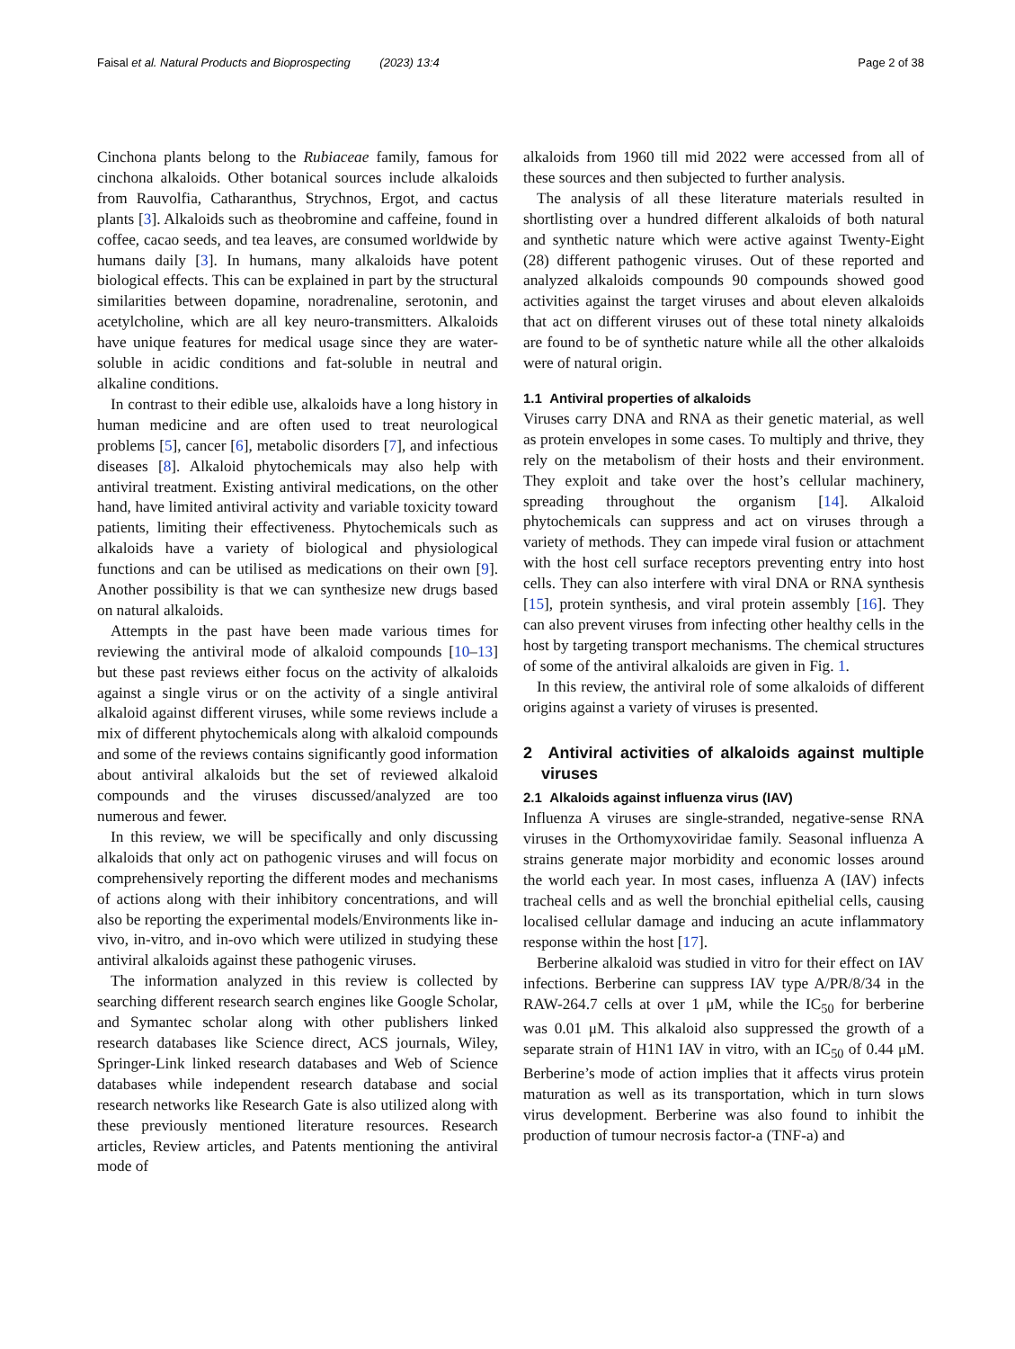Faisal et al. Natural Products and Bioprospecting (2023) 13:4 Page 2 of 38
Cinchona plants belong to the Rubiaceae family, famous for cinchona alkaloids. Other botanical sources include alkaloids from Rauvolfia, Catharanthus, Strychnos, Ergot, and cactus plants [3]. Alkaloids such as theobromine and caffeine, found in coffee, cacao seeds, and tea leaves, are consumed worldwide by humans daily [3]. In humans, many alkaloids have potent biological effects. This can be explained in part by the structural similarities between dopamine, noradrenaline, serotonin, and acetylcholine, which are all key neuro-transmitters. Alkaloids have unique features for medical usage since they are water-soluble in acidic conditions and fat-soluble in neutral and alkaline conditions.
In contrast to their edible use, alkaloids have a long history in human medicine and are often used to treat neurological problems [5], cancer [6], metabolic disorders [7], and infectious diseases [8]. Alkaloid phytochemicals may also help with antiviral treatment. Existing antiviral medications, on the other hand, have limited antiviral activity and variable toxicity toward patients, limiting their effectiveness. Phytochemicals such as alkaloids have a variety of biological and physiological functions and can be utilised as medications on their own [9]. Another possibility is that we can synthesize new drugs based on natural alkaloids.
Attempts in the past have been made various times for reviewing the antiviral mode of alkaloid compounds [10–13] but these past reviews either focus on the activity of alkaloids against a single virus or on the activity of a single antiviral alkaloid against different viruses, while some reviews include a mix of different phytochemicals along with alkaloid compounds and some of the reviews contains significantly good information about antiviral alkaloids but the set of reviewed alkaloid compounds and the viruses discussed/analyzed are too numerous and fewer.
In this review, we will be specifically and only discussing alkaloids that only act on pathogenic viruses and will focus on comprehensively reporting the different modes and mechanisms of actions along with their inhibitory concentrations, and will also be reporting the experimental models/Environments like in-vivo, in-vitro, and in-ovo which were utilized in studying these antiviral alkaloids against these pathogenic viruses.
The information analyzed in this review is collected by searching different research search engines like Google Scholar, and Symantec scholar along with other publishers linked research databases like Science direct, ACS journals, Wiley, Springer-Link linked research databases and Web of Science databases while independent research database and social research networks like Research Gate is also utilized along with these previously mentioned literature resources. Research articles, Review articles, and Patents mentioning the antiviral mode of
alkaloids from 1960 till mid 2022 were accessed from all of these sources and then subjected to further analysis.
The analysis of all these literature materials resulted in shortlisting over a hundred different alkaloids of both natural and synthetic nature which were active against Twenty-Eight (28) different pathogenic viruses. Out of these reported and analyzed alkaloids compounds 90 compounds showed good activities against the target viruses and about eleven alkaloids that act on different viruses out of these total ninety alkaloids are found to be of synthetic nature while all the other alkaloids were of natural origin.
1.1 Antiviral properties of alkaloids
Viruses carry DNA and RNA as their genetic material, as well as protein envelopes in some cases. To multiply and thrive, they rely on the metabolism of their hosts and their environment. They exploit and take over the host’s cellular machinery, spreading throughout the organism [14]. Alkaloid phytochemicals can suppress and act on viruses through a variety of methods. They can impede viral fusion or attachment with the host cell surface receptors preventing entry into host cells. They can also interfere with viral DNA or RNA synthesis [15], protein synthesis, and viral protein assembly [16]. They can also prevent viruses from infecting other healthy cells in the host by targeting transport mechanisms. The chemical structures of some of the antiviral alkaloids are given in Fig. 1.
In this review, the antiviral role of some alkaloids of different origins against a variety of viruses is presented.
2 Antiviral activities of alkaloids against multiple viruses
2.1 Alkaloids against influenza virus (IAV)
Influenza A viruses are single-stranded, negative-sense RNA viruses in the Orthomyxoviridae family. Seasonal influenza A strains generate major morbidity and economic losses around the world each year. In most cases, influenza A (IAV) infects tracheal cells and as well the bronchial epithelial cells, causing localised cellular damage and inducing an acute inflammatory response within the host [17].
Berberine alkaloid was studied in vitro for their effect on IAV infections. Berberine can suppress IAV type A/PR/8/34 in the RAW-264.7 cells at over 1 μM, while the IC<sub>50</sub> for berberine was 0.01 μM. This alkaloid also suppressed the growth of a separate strain of H1N1 IAV in vitro, with an IC<sub>50</sub> of 0.44 μM. Berberine’s mode of action implies that it affects virus protein maturation as well as its transportation, which in turn slows virus development. Berberine was also found to inhibit the production of tumour necrosis factor-a (TNF-a) and